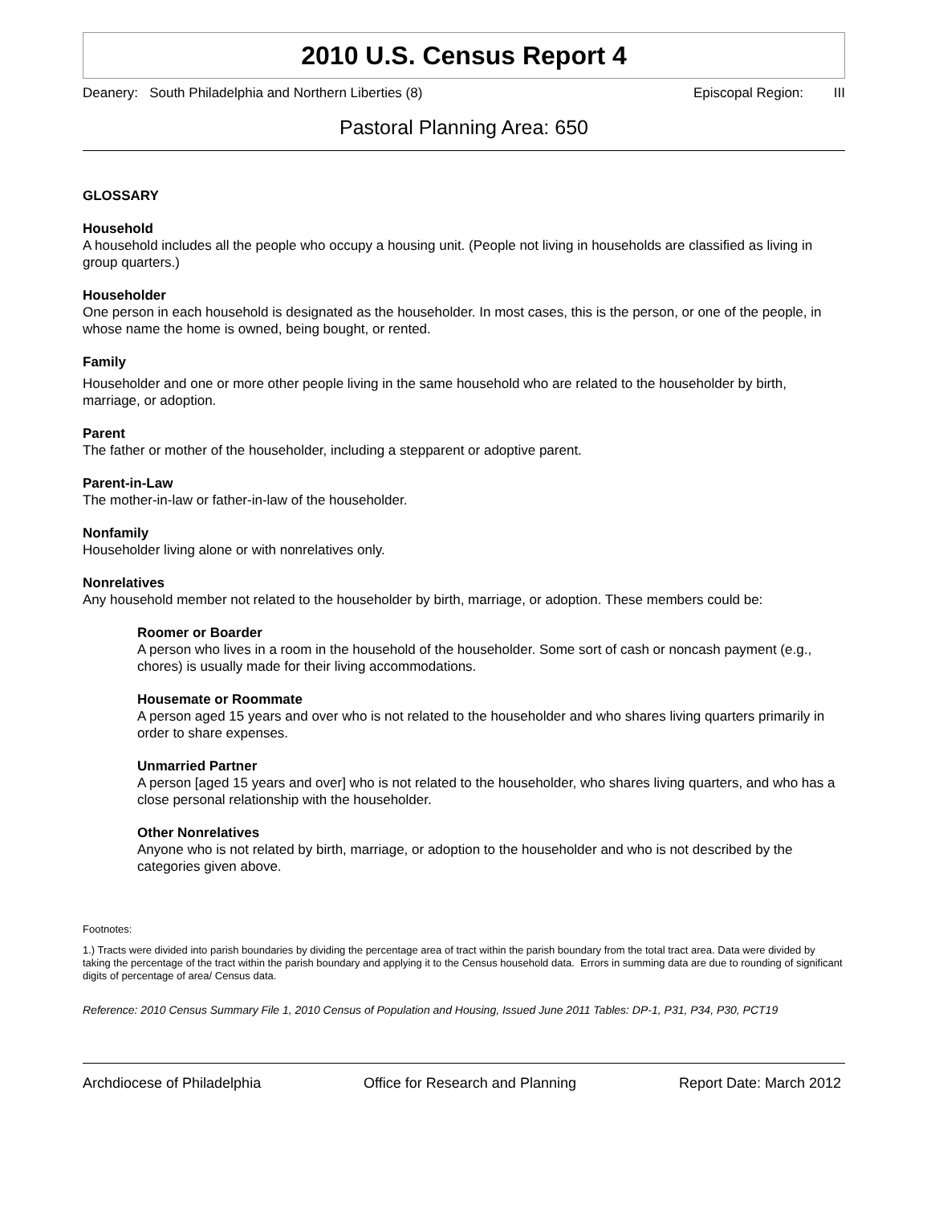2010 U.S. Census Report 4
Deanery: South Philadelphia and Northern Liberties (8) Episcopal Region: III
Pastoral Planning Area: 650
GLOSSARY
Household
A household includes all the people who occupy a housing unit. (People not living in households are classified as living in group quarters.)
Householder
One person in each household is designated as the householder. In most cases, this is the person, or one of the people, in whose name the home is owned, being bought, or rented.
Family
Householder and one or more other people living in the same household who are related to the householder by birth, marriage, or adoption.
Parent
The father or mother of the householder, including a stepparent or adoptive parent.
Parent-in-Law
The mother-in-law or father-in-law of the householder.
Nonfamily
Householder living alone or with nonrelatives only.
Nonrelatives
Any household member not related to the householder by birth, marriage, or adoption. These members could be:
Roomer or Boarder
A person who lives in a room in the household of the householder. Some sort of cash or noncash payment (e.g., chores) is usually made for their living accommodations.
Housemate or Roommate
A person aged 15 years and over who is not related to the householder and who shares living quarters primarily in order to share expenses.
Unmarried Partner
A person [aged 15 years and over] who is not related to the householder, who shares living quarters, and who has a close personal relationship with the householder.
Other Nonrelatives
Anyone who is not related by birth, marriage, or adoption to the householder and who is not described by the categories given above.
Footnotes:
1.) Tracts were divided into parish boundaries by dividing the percentage area of tract within the parish boundary from the total tract area. Data were divided by taking the percentage of the tract within the parish boundary and applying it to the Census household data. Errors in summing data are due to rounding of significant digits of percentage of area/ Census data.
Reference: 2010 Census Summary File 1, 2010 Census of Population and Housing, Issued June 2011 Tables: DP-1, P31, P34, P30, PCT19
Archdiocese of Philadelphia Office for Research and Planning Report Date: March 2012